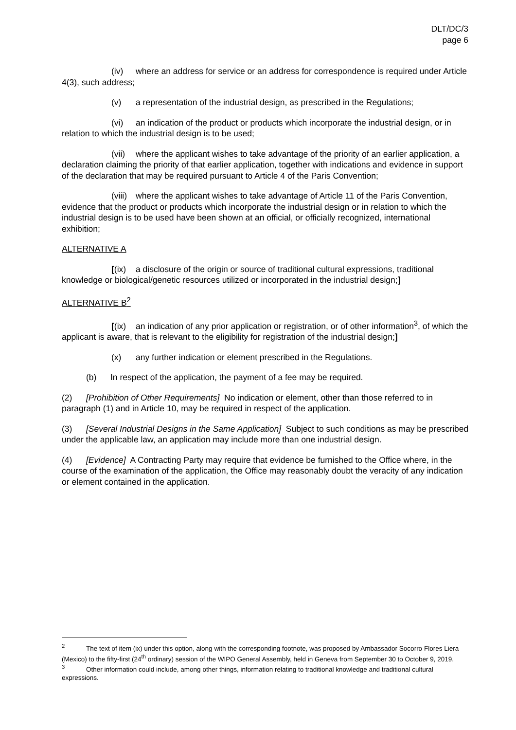DLT/DC/3
page 6
(iv) where an address for service or an address for correspondence is required under Article 4(3), such address;
(v) a representation of the industrial design, as prescribed in the Regulations;
(vi) an indication of the product or products which incorporate the industrial design, or in relation to which the industrial design is to be used;
(vii) where the applicant wishes to take advantage of the priority of an earlier application, a declaration claiming the priority of that earlier application, together with indications and evidence in support of the declaration that may be required pursuant to Article 4 of the Paris Convention;
(viii) where the applicant wishes to take advantage of Article 11 of the Paris Convention, evidence that the product or products which incorporate the industrial design or in relation to which the industrial design is to be used have been shown at an official, or officially recognized, international exhibition;
ALTERNATIVE A
[(ix) a disclosure of the origin or source of traditional cultural expressions, traditional knowledge or biological/genetic resources utilized or incorporated in the industrial design;]
ALTERNATIVE B<sup>2</sup>
[(ix) an indication of any prior application or registration, or of other information<sup>3</sup>, of which the applicant is aware, that is relevant to the eligibility for registration of the industrial design;]
(x) any further indication or element prescribed in the Regulations.
(b) In respect of the application, the payment of a fee may be required.
(2) [Prohibition of Other Requirements] No indication or element, other than those referred to in paragraph (1) and in Article 10, may be required in respect of the application.
(3) [Several Industrial Designs in the Same Application] Subject to such conditions as may be prescribed under the applicable law, an application may include more than one industrial design.
(4) [Evidence] A Contracting Party may require that evidence be furnished to the Office where, in the course of the examination of the application, the Office may reasonably doubt the veracity of any indication or element contained in the application.
<sup>2</sup> The text of item (ix) under this option, along with the corresponding footnote, was proposed by Ambassador Socorro Flores Liera (Mexico) to the fifty-first (24<sup>th</sup> ordinary) session of the WIPO General Assembly, held in Geneva from September 30 to October 9, 2019.
<sup>3</sup> Other information could include, among other things, information relating to traditional knowledge and traditional cultural expressions.